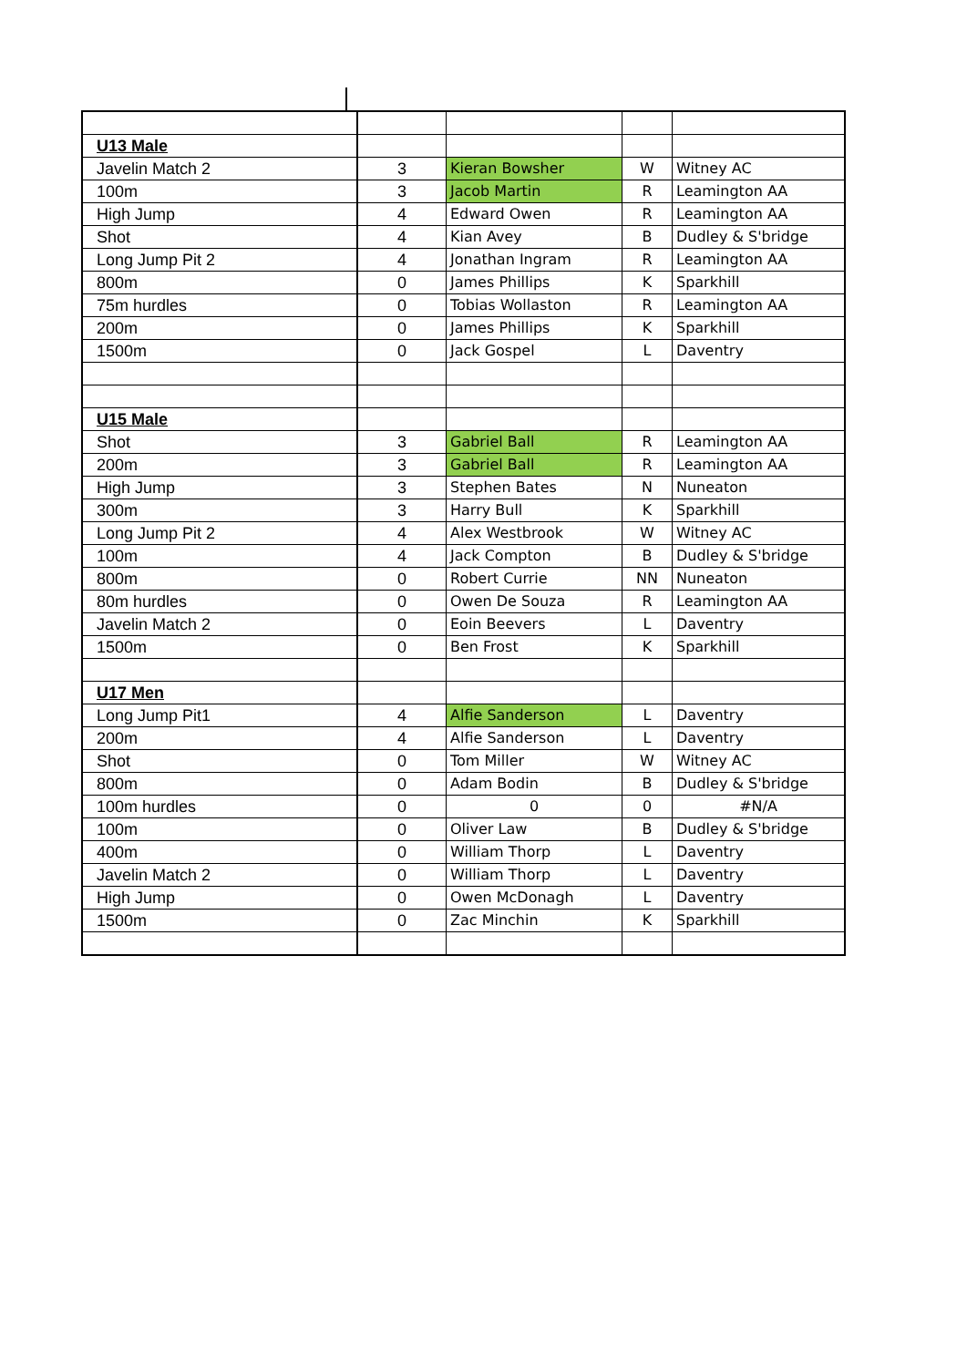| U13 Male | | | | |
| Javelin Match 2 | 3 | Kieran Bowsher | W | Witney AC |
| 100m | 3 | Jacob Martin | R | Leamington AA |
| High Jump | 4 | Edward Owen | R | Leamington AA |
| Shot | 4 | Kian Avey | B | Dudley & S'bridge |
| Long Jump Pit 2 | 4 | Jonathan Ingram | R | Leamington AA |
| 800m | 0 | James Phillips | K | Sparkhill |
| 75m hurdles | 0 | Tobias Wollaston | R | Leamington AA |
| 200m | 0 | James Phillips | K | Sparkhill |
| 1500m | 0 | Jack Gospel | L | Daventry |
| U15 Male | | | | |
| Shot | 3 | Gabriel Ball | R | Leamington AA |
| 200m | 3 | Gabriel Ball | R | Leamington AA |
| High Jump | 3 | Stephen Bates | N | Nuneaton |
| 300m | 3 | Harry Bull | K | Sparkhill |
| Long Jump Pit 2 | 4 | Alex Westbrook | W | Witney AC |
| 100m | 4 | Jack Compton | B | Dudley & S'bridge |
| 800m | 0 | Robert Currie | NN | Nuneaton |
| 80m hurdles | 0 | Owen De Souza | R | Leamington AA |
| Javelin Match 2 | 0 | Eoin Beevers | L | Daventry |
| 1500m | 0 | Ben Frost | K | Sparkhill |
| U17 Men | | | | |
| Long Jump Pit1 | 4 | Alfie Sanderson | L | Daventry |
| 200m | 4 | Alfie Sanderson | L | Daventry |
| Shot | 0 | Tom Miller | W | Witney AC |
| 800m | 0 | Adam Bodin | B | Dudley & S'bridge |
| 100m hurdles | 0 | 0 | 0 | #N/A |
| 100m | 0 | Oliver Law | B | Dudley & S'bridge |
| 400m | 0 | William Thorp | L | Daventry |
| Javelin Match 2 | 0 | William Thorp | L | Daventry |
| High Jump | 0 | Owen McDonagh | L | Daventry |
| 1500m | 0 | Zac Minchin | K | Sparkhill |